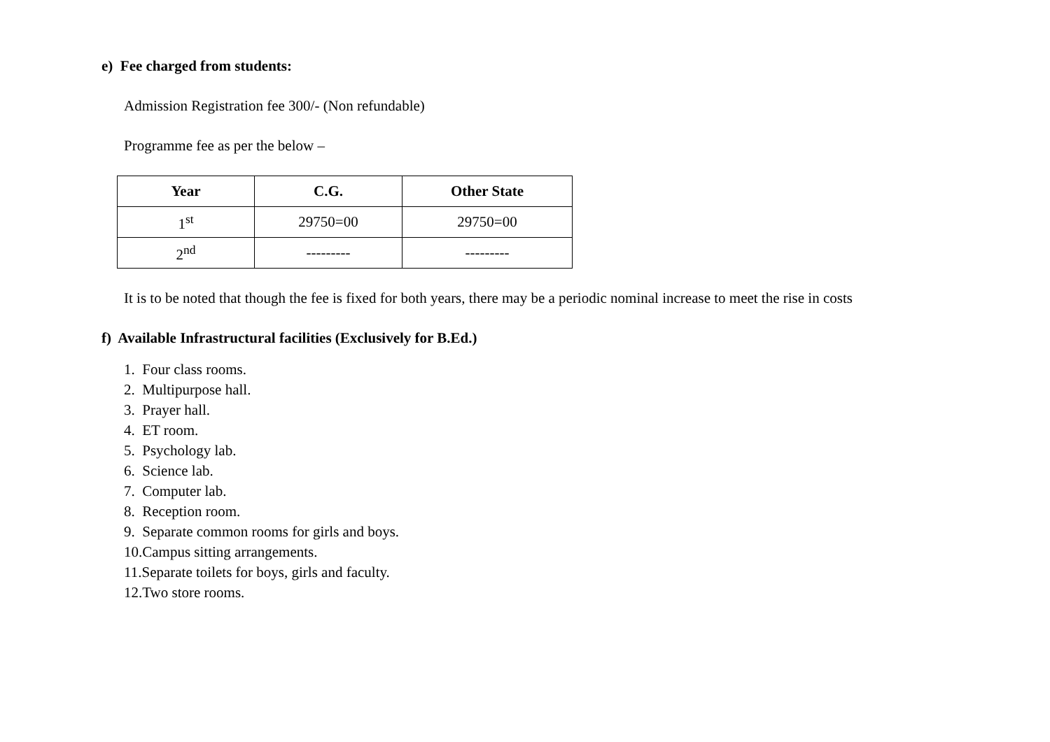e) Fee charged from students:
Admission Registration fee 300/- (Non refundable)
Programme fee as per the below –
| Year | C.G. | Other State |
| --- | --- | --- |
| 1<sup>st</sup> | 29750=00 | 29750=00 |
| 2<sup>nd</sup> | --------- | --------- |
It is to be noted that though the fee is fixed for both years, there may be a periodic nominal increase to meet the rise in costs
f) Available Infrastructural facilities (Exclusively for B.Ed.)
1. Four class rooms.
2. Multipurpose hall.
3. Prayer hall.
4. ET room.
5. Psychology lab.
6. Science lab.
7. Computer lab.
8. Reception room.
9. Separate common rooms for girls and boys.
10.Campus sitting arrangements.
11.Separate toilets for boys, girls and faculty.
12.Two store rooms.